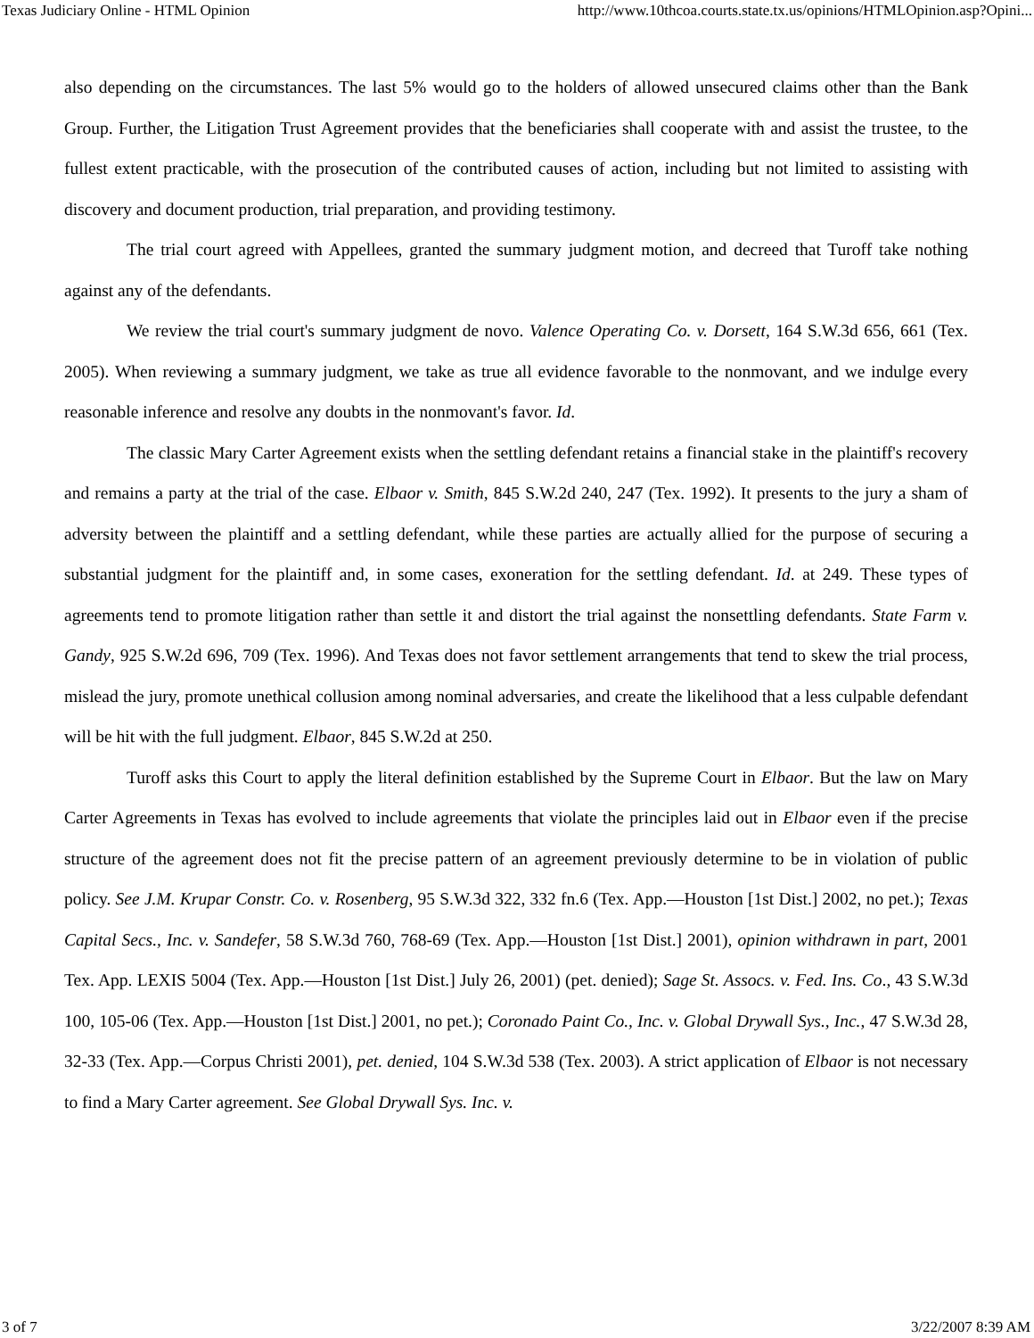Texas Judiciary Online - HTML Opinion http://www.10thcoa.courts.state.tx.us/opinions/HTMLOpinion.asp?Opini...
also depending on the circumstances. The last 5% would go to the holders of allowed unsecured claims other than the Bank Group. Further, the Litigation Trust Agreement provides that the beneficiaries shall cooperate with and assist the trustee, to the fullest extent practicable, with the prosecution of the contributed causes of action, including but not limited to assisting with discovery and document production, trial preparation, and providing testimony.
The trial court agreed with Appellees, granted the summary judgment motion, and decreed that Turoff take nothing against any of the defendants.
We review the trial court's summary judgment de novo. Valence Operating Co. v. Dorsett, 164 S.W.3d 656, 661 (Tex. 2005). When reviewing a summary judgment, we take as true all evidence favorable to the nonmovant, and we indulge every reasonable inference and resolve any doubts in the nonmovant's favor. Id.
The classic Mary Carter Agreement exists when the settling defendant retains a financial stake in the plaintiff's recovery and remains a party at the trial of the case. Elbaor v. Smith, 845 S.W.2d 240, 247 (Tex. 1992). It presents to the jury a sham of adversity between the plaintiff and a settling defendant, while these parties are actually allied for the purpose of securing a substantial judgment for the plaintiff and, in some cases, exoneration for the settling defendant. Id. at 249. These types of agreements tend to promote litigation rather than settle it and distort the trial against the nonsettling defendants. State Farm v. Gandy, 925 S.W.2d 696, 709 (Tex. 1996). And Texas does not favor settlement arrangements that tend to skew the trial process, mislead the jury, promote unethical collusion among nominal adversaries, and create the likelihood that a less culpable defendant will be hit with the full judgment. Elbaor, 845 S.W.2d at 250.
Turoff asks this Court to apply the literal definition established by the Supreme Court in Elbaor. But the law on Mary Carter Agreements in Texas has evolved to include agreements that violate the principles laid out in Elbaor even if the precise structure of the agreement does not fit the precise pattern of an agreement previously determine to be in violation of public policy. See J.M. Krupar Constr. Co. v. Rosenberg, 95 S.W.3d 322, 332 fn.6 (Tex. App.—Houston [1st Dist.] 2002, no pet.); Texas Capital Secs., Inc. v. Sandefer, 58 S.W.3d 760, 768-69 (Tex. App.—Houston [1st Dist.] 2001), opinion withdrawn in part, 2001 Tex. App. LEXIS 5004 (Tex. App.—Houston [1st Dist.] July 26, 2001) (pet. denied); Sage St. Assocs. v. Fed. Ins. Co., 43 S.W.3d 100, 105-06 (Tex. App.—Houston [1st Dist.] 2001, no pet.); Coronado Paint Co., Inc. v. Global Drywall Sys., Inc., 47 S.W.3d 28, 32-33 (Tex. App.—Corpus Christi 2001), pet. denied, 104 S.W.3d 538 (Tex. 2003). A strict application of Elbaor is not necessary to find a Mary Carter agreement. See Global Drywall Sys. Inc. v.
3 of 7 3/22/2007 8:39 AM